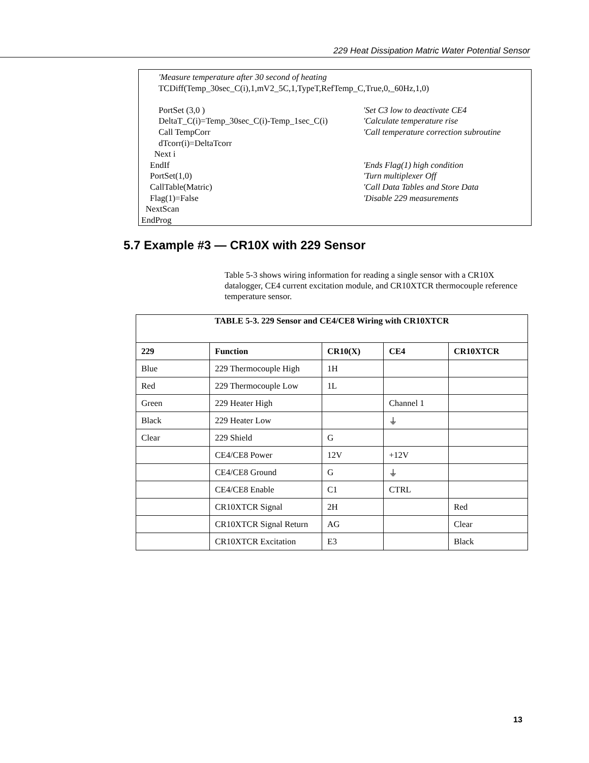229 Heat Dissipation Matric Water Potential Sensor
'Measure temperature after 30 second of heating
TCDiff(Temp_30sec_C(i),1,mV2_5C,1,TypeT,RefTemp_C,True,0,_60Hz,1,0)
PortSet (3,0 ) 'Set C3 low to deactivate CE4
DeltaT_C(i)=Temp_30sec_C(i)-Temp_1sec_C(i) 'Calculate temperature rise
Call TempCorr 'Call temperature correction subroutine
dTcorr(i)=DeltaTcorr
Next i
EndIf 'Ends Flag(1) high condition
PortSet(1,0) 'Turn multiplexer Off
CallTable(Matric) 'Call Data Tables and Store Data
Flag(1)=False 'Disable 229 measurements
NextScan
EndProg
5.7 Example #3 — CR10X with 229 Sensor
Table 5-3 shows wiring information for reading a single sensor with a CR10X datalogger, CE4 current excitation module, and CR10XTCR thermocouple reference temperature sensor.
| TABLE 5-3. 229 Sensor and CE4/CE8 Wiring with CR10XTCR | | | | |
| --- | --- | --- | --- | --- |
| 229 | Function | CR10(X) | CE4 | CR10XTCR |
| Blue | 229 Thermocouple High | 1H | | |
| Red | 229 Thermocouple Low | 1L | | |
| Green | 229 Heater High | | Channel 1 | |
| Black | 229 Heater Low | | ⏚ | |
| Clear | 229 Shield | G | | |
| | CE4/CE8 Power | 12V | +12V | |
| | CE4/CE8 Ground | G | ⏚ | |
| | CE4/CE8 Enable | C1 | CTRL | |
| | CR10XTCR Signal | 2H | | Red |
| | CR10XTCR Signal Return | AG | | Clear |
| | CR10XTCR Excitation | E3 | | Black |
13